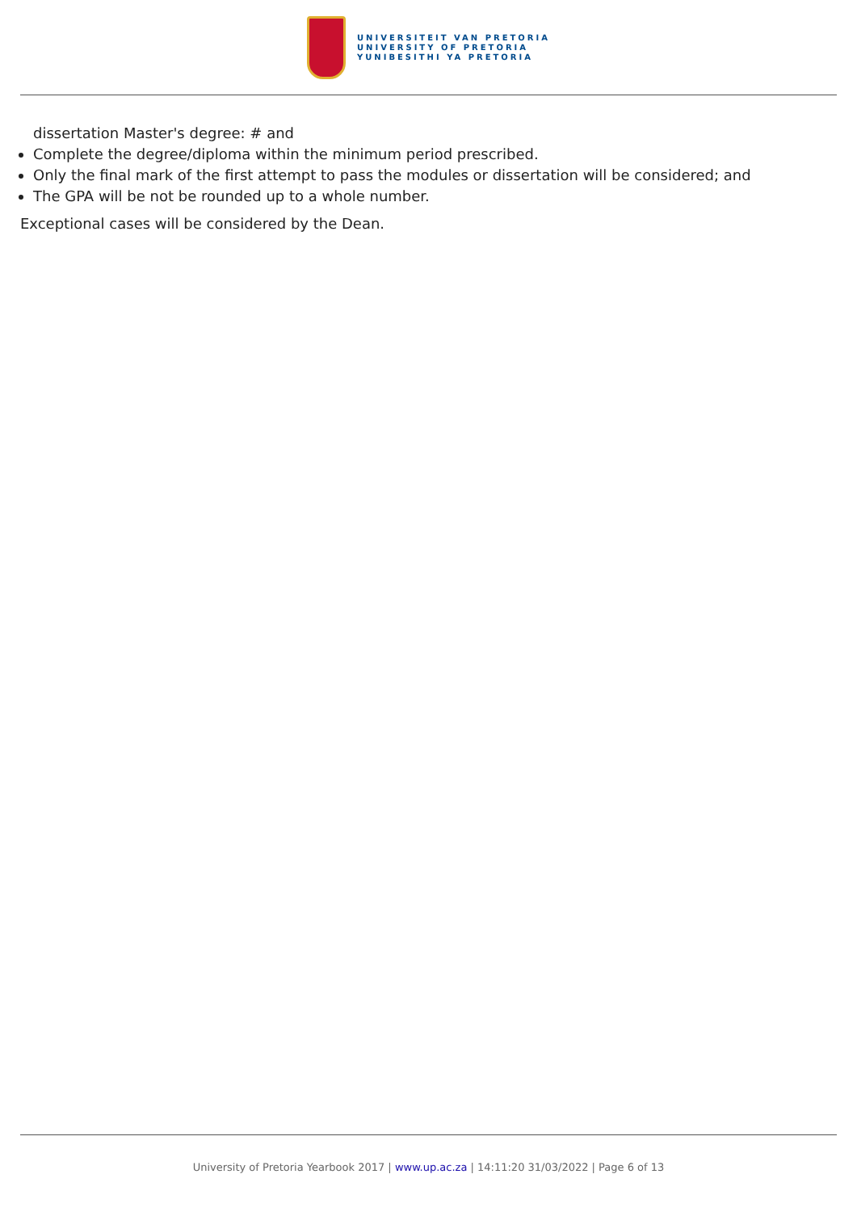UNIVERSITEIT VAN PRETORIA
UNIVERSITY OF PRETORIA
YUNIBESITHI YA PRETORIA
dissertation Master's degree: # and
Complete the degree/diploma within the minimum period prescribed.
Only the final mark of the first attempt to pass the modules or dissertation will be considered; and
The GPA will be not be rounded up to a whole number.
Exceptional cases will be considered by the Dean.
University of Pretoria Yearbook 2017 | www.up.ac.za | 14:11:20 31/03/2022 | Page 6 of 13